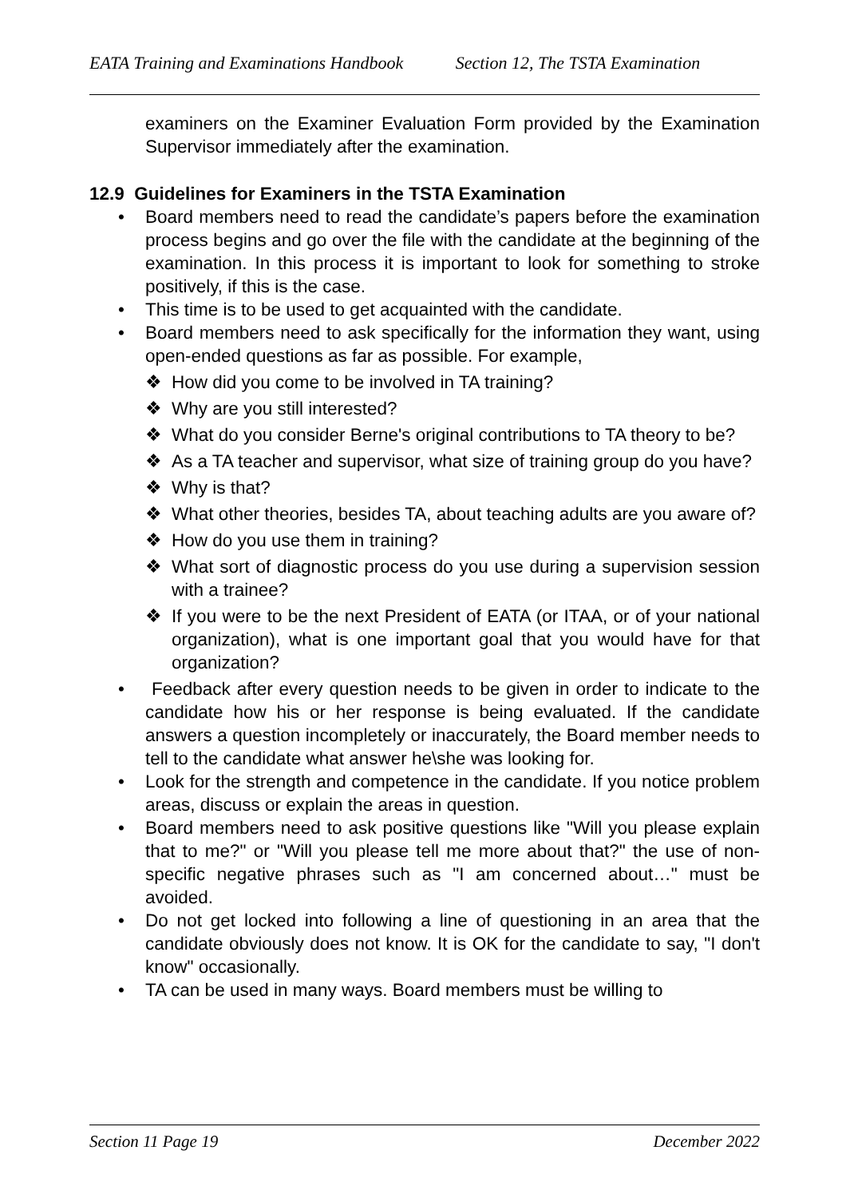EATA Training and Examinations Handbook Section 12, The TSTA Examination
examiners on the Examiner Evaluation Form provided by the Examination Supervisor immediately after the examination.
12.9 Guidelines for Examiners in the TSTA Examination
• Board members need to read the candidate’s papers before the examination process begins and go over the file with the candidate at the beginning of the examination. In this process it is important to look for something to stroke positively, if this is the case.
• This time is to be used to get acquainted with the candidate.
• Board members need to ask specifically for the information they want, using open-ended questions as far as possible. For example,
❖ How did you come to be involved in TA training?
❖ Why are you still interested?
❖ What do you consider Berne's original contributions to TA theory to be?
❖ As a TA teacher and supervisor, what size of training group do you have?
❖ Why is that?
❖ What other theories, besides TA, about teaching adults are you aware of?
❖ How do you use them in training?
❖ What sort of diagnostic process do you use during a supervision session with a trainee?
❖ If you were to be the next President of EATA (or ITAA, or of your national organization), what is one important goal that you would have for that organization?
• Feedback after every question needs to be given in order to indicate to the candidate how his or her response is being evaluated. If the candidate answers a question incompletely or inaccurately, the Board member needs to tell to the candidate what answer he\she was looking for.
• Look for the strength and competence in the candidate. If you notice problem areas, discuss or explain the areas in question.
• Board members need to ask positive questions like "Will you please explain that to me?" or "Will you please tell me more about that?" the use of non-specific negative phrases such as "I am concerned about…" must be avoided.
• Do not get locked into following a line of questioning in an area that the candidate obviously does not know. It is OK for the candidate to say, "I don't know" occasionally.
• TA can be used in many ways. Board members must be willing to
Section 11 Page 19 December 2022